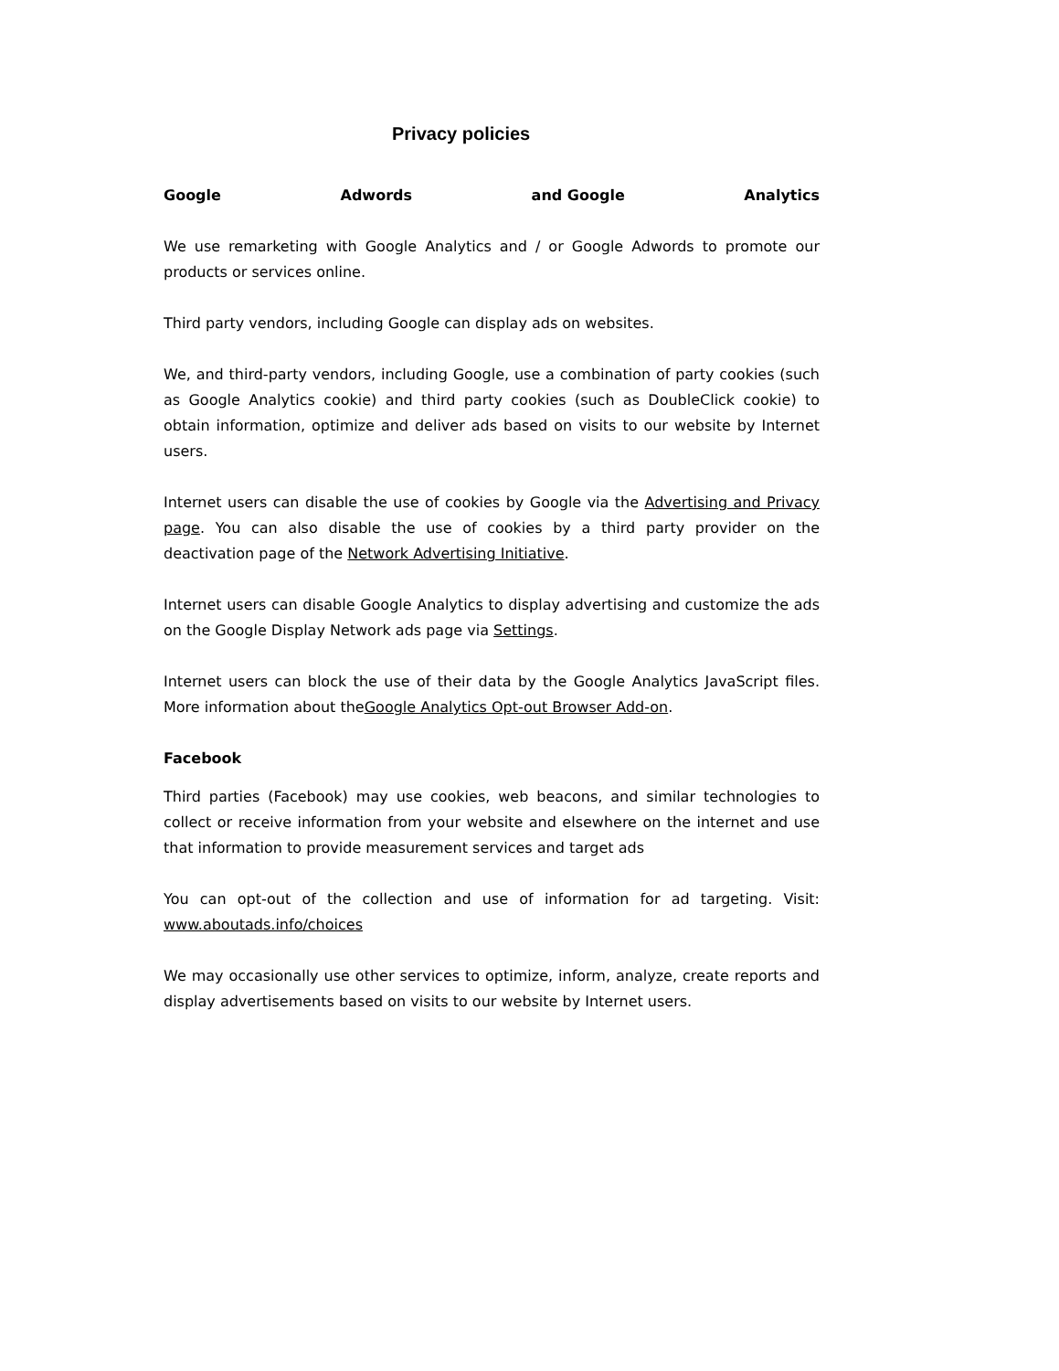Privacy policies
Google Adwords and Google Analytics
We use remarketing with Google Analytics and / or Google Adwords to promote our products or services online.
Third party vendors, including Google can display ads on websites.
We, and third-party vendors, including Google, use a combination of party cookies (such as Google Analytics cookie) and third party cookies (such as DoubleClick cookie) to obtain information, optimize and deliver ads based on visits to our website by Internet users.
Internet users can disable the use of cookies by Google via the Advertising and Privacy page. You can also disable the use of cookies by a third party provider on the deactivation page of the Network Advertising Initiative.
Internet users can disable Google Analytics to display advertising and customize the ads on the Google Display Network ads page via Settings.
Internet users can block the use of their data by the Google Analytics JavaScript files. More information about theGoogle Analytics Opt-out Browser Add-on.
Facebook
Third parties (Facebook) may use cookies, web beacons, and similar technologies to collect or receive information from your website and elsewhere on the internet and use that information to provide measurement services and target ads
You can opt-out of the collection and use of information for ad targeting. Visit: www.aboutads.info/choices
We may occasionally use other services to optimize, inform, analyze, create reports and display advertisements based on visits to our website by Internet users.